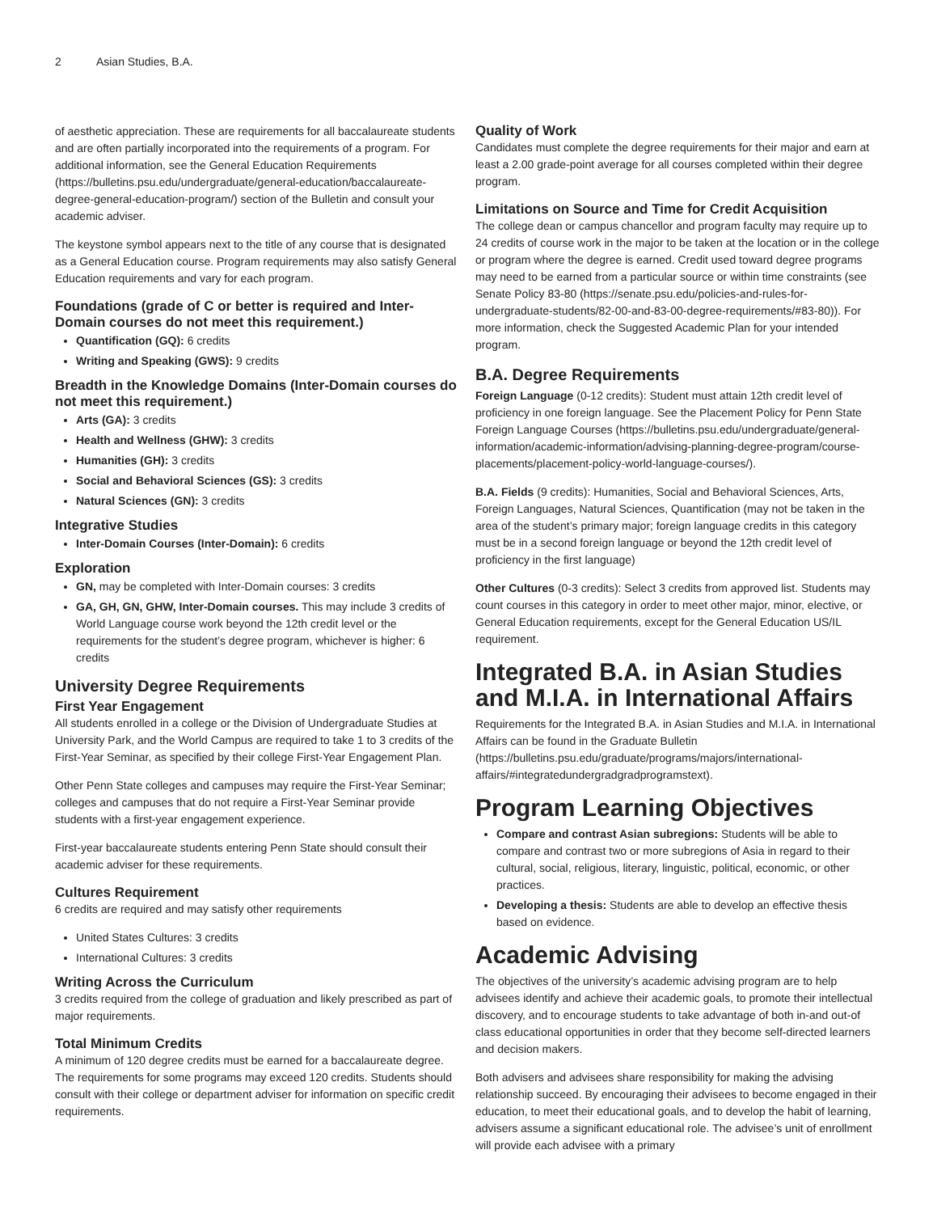2 Asian Studies, B.A.
of aesthetic appreciation. These are requirements for all baccalaureate students and are often partially incorporated into the requirements of a program. For additional information, see the General Education Requirements (https://bulletins.psu.edu/undergraduate/general-education/baccalaureate-degree-general-education-program/) section of the Bulletin and consult your academic adviser.
The keystone symbol appears next to the title of any course that is designated as a General Education course. Program requirements may also satisfy General Education requirements and vary for each program.
Foundations (grade of C or better is required and Inter-Domain courses do not meet this requirement.)
Quantification (GQ): 6 credits
Writing and Speaking (GWS): 9 credits
Breadth in the Knowledge Domains (Inter-Domain courses do not meet this requirement.)
Arts (GA): 3 credits
Health and Wellness (GHW): 3 credits
Humanities (GH): 3 credits
Social and Behavioral Sciences (GS): 3 credits
Natural Sciences (GN): 3 credits
Integrative Studies
Inter-Domain Courses (Inter-Domain): 6 credits
Exploration
GN, may be completed with Inter-Domain courses: 3 credits
GA, GH, GN, GHW, Inter-Domain courses. This may include 3 credits of World Language course work beyond the 12th credit level or the requirements for the student’s degree program, whichever is higher: 6 credits
University Degree Requirements
First Year Engagement
All students enrolled in a college or the Division of Undergraduate Studies at University Park, and the World Campus are required to take 1 to 3 credits of the First-Year Seminar, as specified by their college First-Year Engagement Plan.
Other Penn State colleges and campuses may require the First-Year Seminar; colleges and campuses that do not require a First-Year Seminar provide students with a first-year engagement experience.
First-year baccalaureate students entering Penn State should consult their academic adviser for these requirements.
Cultures Requirement
6 credits are required and may satisfy other requirements
United States Cultures: 3 credits
International Cultures: 3 credits
Writing Across the Curriculum
3 credits required from the college of graduation and likely prescribed as part of major requirements.
Total Minimum Credits
A minimum of 120 degree credits must be earned for a baccalaureate degree. The requirements for some programs may exceed 120 credits. Students should consult with their college or department adviser for information on specific credit requirements.
Quality of Work
Candidates must complete the degree requirements for their major and earn at least a 2.00 grade-point average for all courses completed within their degree program.
Limitations on Source and Time for Credit Acquisition
The college dean or campus chancellor and program faculty may require up to 24 credits of course work in the major to be taken at the location or in the college or program where the degree is earned. Credit used toward degree programs may need to be earned from a particular source or within time constraints (see Senate Policy 83-80 (https://senate.psu.edu/policies-and-rules-for-undergraduate-students/82-00-and-83-00-degree-requirements/#83-80)). For more information, check the Suggested Academic Plan for your intended program.
B.A. Degree Requirements
Foreign Language (0-12 credits): Student must attain 12th credit level of proficiency in one foreign language. See the Placement Policy for Penn State Foreign Language Courses (https://bulletins.psu.edu/undergraduate/general-information/academic-information/advising-planning-degree-program/course-placements/placement-policy-world-language-courses/).
B.A. Fields (9 credits): Humanities, Social and Behavioral Sciences, Arts, Foreign Languages, Natural Sciences, Quantification (may not be taken in the area of the student’s primary major; foreign language credits in this category must be in a second foreign language or beyond the 12th credit level of proficiency in the first language)
Other Cultures (0-3 credits): Select 3 credits from approved list. Students may count courses in this category in order to meet other major, minor, elective, or General Education requirements, except for the General Education US/IL requirement.
Integrated B.A. in Asian Studies and M.I.A. in International Affairs
Requirements for the Integrated B.A. in Asian Studies and M.I.A. in International Affairs can be found in the Graduate Bulletin (https://bulletins.psu.edu/graduate/programs/majors/international-affairs/#integratedundergradgradprogramstext).
Program Learning Objectives
Compare and contrast Asian subregions: Students will be able to compare and contrast two or more subregions of Asia in regard to their cultural, social, religious, literary, linguistic, political, economic, or other practices.
Developing a thesis: Students are able to develop an effective thesis based on evidence.
Academic Advising
The objectives of the university’s academic advising program are to help advisees identify and achieve their academic goals, to promote their intellectual discovery, and to encourage students to take advantage of both in-and out-of class educational opportunities in order that they become self-directed learners and decision makers.
Both advisers and advisees share responsibility for making the advising relationship succeed. By encouraging their advisees to become engaged in their education, to meet their educational goals, and to develop the habit of learning, advisers assume a significant educational role. The advisee’s unit of enrollment will provide each advisee with a primary